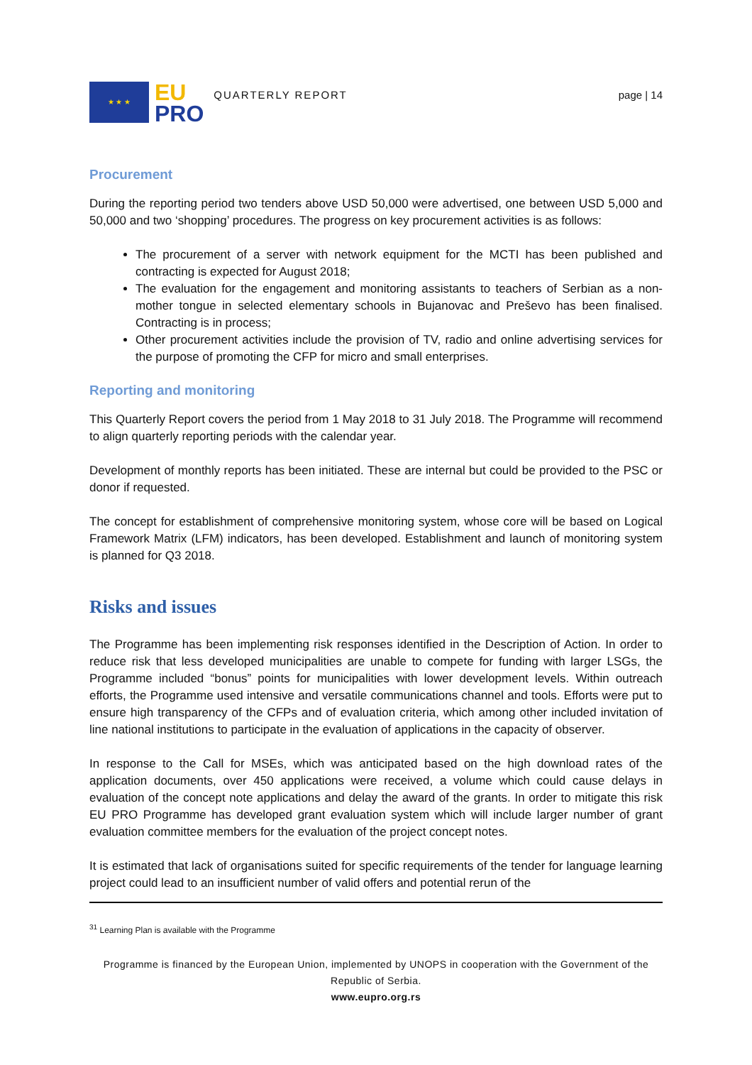★ ★ ★
EU
PRO
QUARTERLY REPORT page | 14
Procurement
During the reporting period two tenders above USD 50,000 were advertised, one between USD 5,000 and 50,000 and two ‘shopping’ procedures. The progress on key procurement activities is as follows:
The procurement of a server with network equipment for the MCTI has been published and contracting is expected for August 2018;
The evaluation for the engagement and monitoring assistants to teachers of Serbian as a non-mother tongue in selected elementary schools in Bujanovac and Preševo has been finalised. Contracting is in process;
Other procurement activities include the provision of TV, radio and online advertising services for the purpose of promoting the CFP for micro and small enterprises.
Reporting and monitoring
This Quarterly Report covers the period from 1 May 2018 to 31 July 2018. The Programme will recommend to align quarterly reporting periods with the calendar year.
Development of monthly reports has been initiated. These are internal but could be provided to the PSC or donor if requested.
The concept for establishment of comprehensive monitoring system, whose core will be based on Logical Framework Matrix (LFM) indicators, has been developed. Establishment and launch of monitoring system is planned for Q3 2018.
Risks and issues
The Programme has been implementing risk responses identified in the Description of Action. In order to reduce risk that less developed municipalities are unable to compete for funding with larger LSGs, the Programme included “bonus” points for municipalities with lower development levels. Within outreach efforts, the Programme used intensive and versatile communications channel and tools. Efforts were put to ensure high transparency of the CFPs and of evaluation criteria, which among other included invitation of line national institutions to participate in the evaluation of applications in the capacity of observer.
In response to the Call for MSEs, which was anticipated based on the high download rates of the application documents, over 450 applications were received, a volume which could cause delays in evaluation of the concept note applications and delay the award of the grants. In order to mitigate this risk EU PRO Programme has developed grant evaluation system which will include larger number of grant evaluation committee members for the evaluation of the project concept notes.
It is estimated that lack of organisations suited for specific requirements of the tender for language learning project could lead to an insufficient number of valid offers and potential rerun of the
<sup>31</sup> Learning Plan is available with the Programme
Programme is financed by the European Union, implemented by UNOPS in cooperation with the Government of the Republic of Serbia.
www.eupro.org.rs